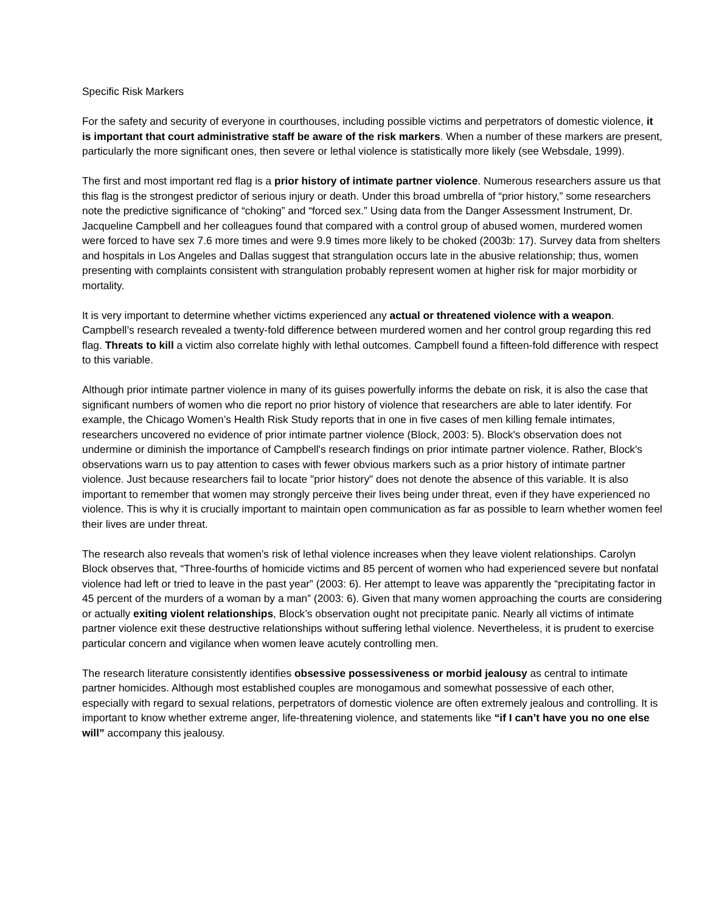Specific Risk Markers
For the safety and security of everyone in courthouses, including possible victims and perpetrators of domestic violence, it is important that court administrative staff be aware of the risk markers. When a number of these markers are present, particularly the more significant ones, then severe or lethal violence is statistically more likely (see Websdale, 1999).
The first and most important red flag is a prior history of intimate partner violence. Numerous researchers assure us that this flag is the strongest predictor of serious injury or death. Under this broad umbrella of “prior history,” some researchers note the predictive significance of “choking” and “forced sex.” Using data from the Danger Assessment Instrument, Dr. Jacqueline Campbell and her colleagues found that compared with a control group of abused women, murdered women were forced to have sex 7.6 more times and were 9.9 times more likely to be choked (2003b: 17). Survey data from shelters and hospitals in Los Angeles and Dallas suggest that strangulation occurs late in the abusive relationship; thus, women presenting with complaints consistent with strangulation probably represent women at higher risk for major morbidity or mortality.
It is very important to determine whether victims experienced any actual or threatened violence with a weapon. Campbell’s research revealed a twenty-fold difference between murdered women and her control group regarding this red flag. Threats to kill a victim also correlate highly with lethal outcomes. Campbell found a fifteen-fold difference with respect to this variable.
Although prior intimate partner violence in many of its guises powerfully informs the debate on risk, it is also the case that significant numbers of women who die report no prior history of violence that researchers are able to later identify. For example, the Chicago Women’s Health Risk Study reports that in one in five cases of men killing female intimates, researchers uncovered no evidence of prior intimate partner violence (Block, 2003: 5). Block's observation does not undermine or diminish the importance of Campbell's research findings on prior intimate partner violence. Rather, Block's observations warn us to pay attention to cases with fewer obvious markers such as a prior history of intimate partner violence. Just because researchers fail to locate "prior history" does not denote the absence of this variable. It is also important to remember that women may strongly perceive their lives being under threat, even if they have experienced no violence. This is why it is crucially important to maintain open communication as far as possible to learn whether women feel their lives are under threat.
The research also reveals that women’s risk of lethal violence increases when they leave violent relationships. Carolyn Block observes that, “Three-fourths of homicide victims and 85 percent of women who had experienced severe but nonfatal violence had left or tried to leave in the past year” (2003: 6). Her attempt to leave was apparently the “precipitating factor in 45 percent of the murders of a woman by a man” (2003: 6). Given that many women approaching the courts are considering or actually exiting violent relationships, Block’s observation ought not precipitate panic. Nearly all victims of intimate partner violence exit these destructive relationships without suffering lethal violence. Nevertheless, it is prudent to exercise particular concern and vigilance when women leave acutely controlling men.
The research literature consistently identifies obsessive possessiveness or morbid jealousy as central to intimate partner homicides. Although most established couples are monogamous and somewhat possessive of each other, especially with regard to sexual relations, perpetrators of domestic violence are often extremely jealous and controlling. It is important to know whether extreme anger, life-threatening violence, and statements like “if I can’t have you no one else will” accompany this jealousy.